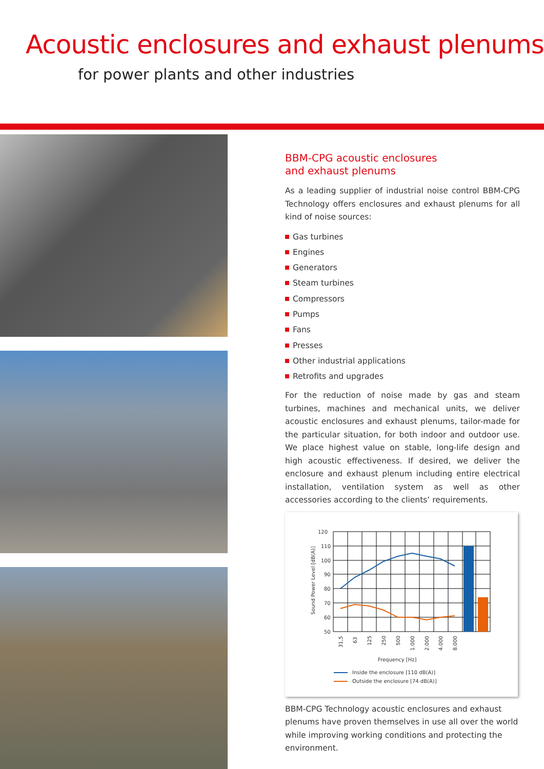Acoustic enclosures and exhaust plenums
for power plants and other industries
BBM-CPG acoustic enclosures
and exhaust plenums
As a leading supplier of industrial noise control BBM-CPG Technology offers enclosures and exhaust plenums for all kind of noise sources:
Gas turbines
Engines
Generators
Steam turbines
Compressors
Pumps
Fans
Presses
Other industrial applications
Retrofits and upgrades
For the reduction of noise made by gas and steam turbines, machines and mechanical units, we deliver acoustic enclosures and exhaust plenums, tailor-made for the particular situation, for both indoor and outdoor use. We place highest value on stable, long-life design and high acoustic effectiveness. If desired, we deliver the enclosure and exhaust plenum including entire electrical installation, ventilation system as well as other accessories according to the clients’ requirements.
120
110
100
90
80
70
60
50
Sound Power Level [dB(A)]
Frequency [Hz]
31,5
63
125
250
500
1.000
2.000
4.000
8.000
Inside the enclosure [110 dB(A)]
Outside the enclosure [74 dB(A)]
BBM-CPG Technology acoustic enclosures and exhaust plenums have proven themselves in use all over the world while improving working conditions and protecting the environment.